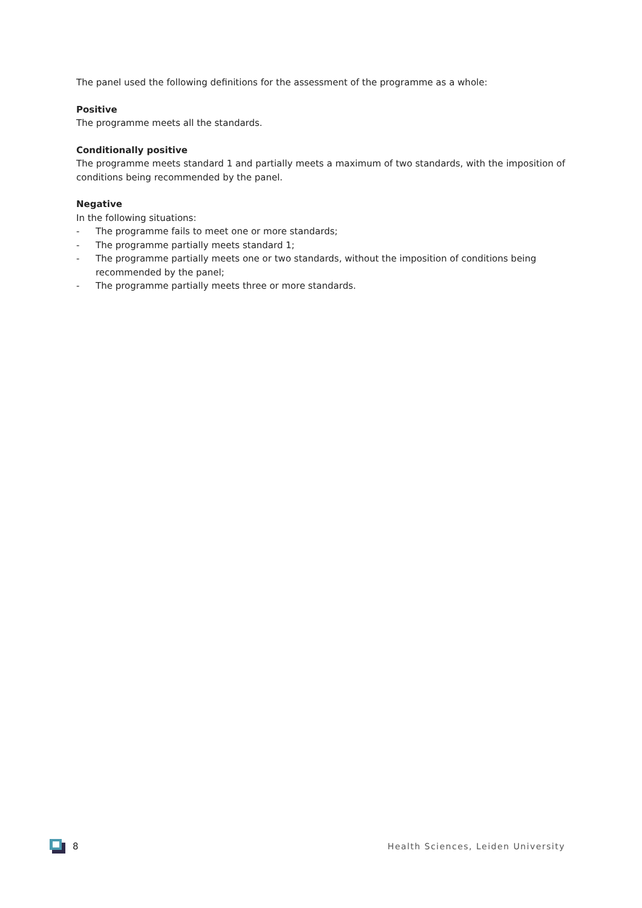The panel used the following definitions for the assessment of the programme as a whole:
Positive
The programme meets all the standards.
Conditionally positive
The programme meets standard 1 and partially meets a maximum of two standards, with the imposition of conditions being recommended by the panel.
Negative
In the following situations:
- The programme fails to meet one or more standards;
- The programme partially meets standard 1;
- The programme partially meets one or two standards, without the imposition of conditions being recommended by the panel;
- The programme partially meets three or more standards.
8
Health Sciences, Leiden University